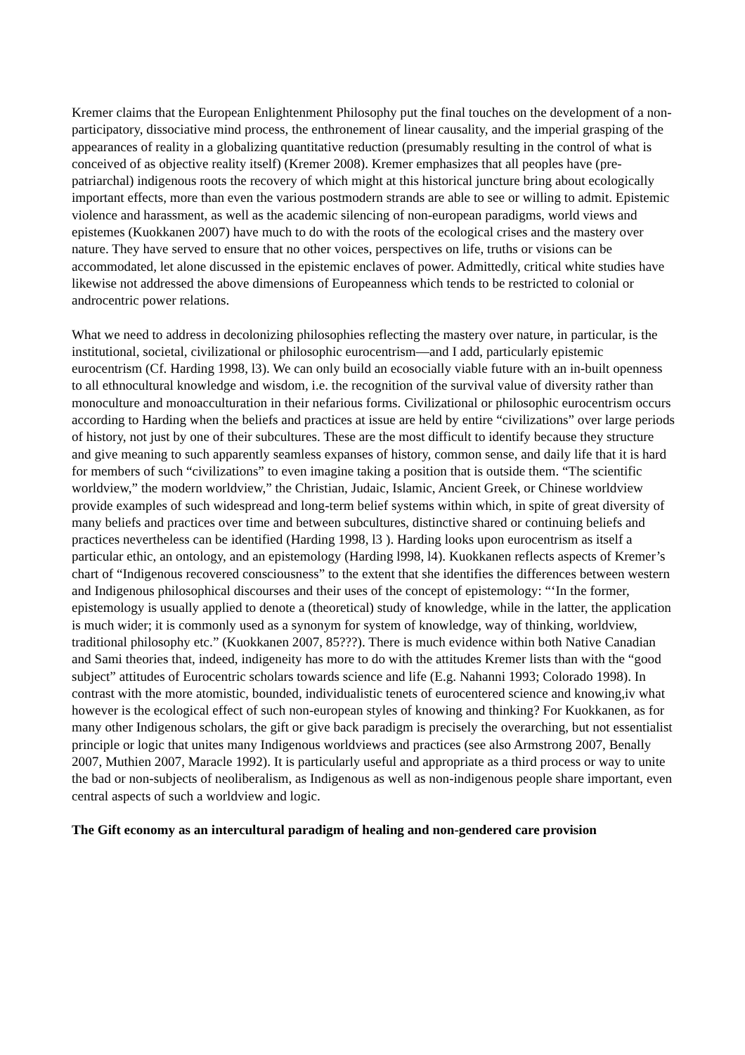Kremer claims that the European Enlightenment Philosophy put the final touches on the development of a non-participatory, dissociative mind process, the enthronement of linear causality, and the imperial grasping of the appearances of reality in a globalizing quantitative reduction (presumably resulting in the control of what is conceived of as objective reality itself) (Kremer 2008). Kremer emphasizes that all peoples have (pre-patriarchal) indigenous roots the recovery of which might at this historical juncture bring about ecologically important effects, more than even the various postmodern strands are able to see or willing to admit. Epistemic violence and harassment, as well as the academic silencing of non-european paradigms, world views and epistemes (Kuokkanen 2007) have much to do with the roots of the ecological crises and the mastery over nature. They have served to ensure that no other voices, perspectives on life, truths or visions can be accommodated, let alone discussed in the epistemic enclaves of power. Admittedly, critical white studies have likewise not addressed the above dimensions of Europeanness which tends to be restricted to colonial or androcentric power relations.
What we need to address in decolonizing philosophies reflecting the mastery over nature, in particular, is the institutional, societal, civilizational or philosophic eurocentrism—and I add, particularly epistemic eurocentrism (Cf. Harding 1998, l3). We can only build an ecosocially viable future with an in-built openness to all ethnocultural knowledge and wisdom, i.e. the recognition of the survival value of diversity rather than monoculture and monoacculturation in their nefarious forms. Civilizational or philosophic eurocentrism occurs according to Harding when the beliefs and practices at issue are held by entire “civilizations” over large periods of history, not just by one of their subcultures. These are the most difficult to identify because they structure and give meaning to such apparently seamless expanses of history, common sense, and daily life that it is hard for members of such “civilizations” to even imagine taking a position that is outside them. “The scientific worldview,” the modern worldview,” the Christian, Judaic, Islamic, Ancient Greek, or Chinese worldview provide examples of such widespread and long-term belief systems within which, in spite of great diversity of many beliefs and practices over time and between subcultures, distinctive shared or continuing beliefs and practices nevertheless can be identified (Harding 1998, l3 ). Harding looks upon eurocentrism as itself a particular ethic, an ontology, and an epistemology (Harding l998, l4). Kuokkanen reflects aspects of Kremer’s chart of “Indigenous recovered consciousness” to the extent that she identifies the differences between western and Indigenous philosophical discourses and their uses of the concept of epistemology: “‘In the former, epistemology is usually applied to denote a (theoretical) study of knowledge, while in the latter, the application is much wider; it is commonly used as a synonym for system of knowledge, way of thinking, worldview, traditional philosophy etc.” (Kuokkanen 2007, 85???). There is much evidence within both Native Canadian and Sami theories that, indeed, indigeneity has more to do with the attitudes Kremer lists than with the “good subject” attitudes of Eurocentric scholars towards science and life (E.g. Nahanni 1993; Colorado 1998). In contrast with the more atomistic, bounded, individualistic tenets of eurocentered science and knowing,iv what however is the ecological effect of such non-european styles of knowing and thinking? For Kuokkanen, as for many other Indigenous scholars, the gift or give back paradigm is precisely the overarching, but not essentialist principle or logic that unites many Indigenous worldviews and practices (see also Armstrong 2007, Benally 2007, Muthien 2007, Maracle 1992). It is particularly useful and appropriate as a third process or way to unite the bad or non-subjects of neoliberalism, as Indigenous as well as non-indigenous people share important, even central aspects of such a worldview and logic.
The Gift economy as an intercultural paradigm of healing and non-gendered care provision